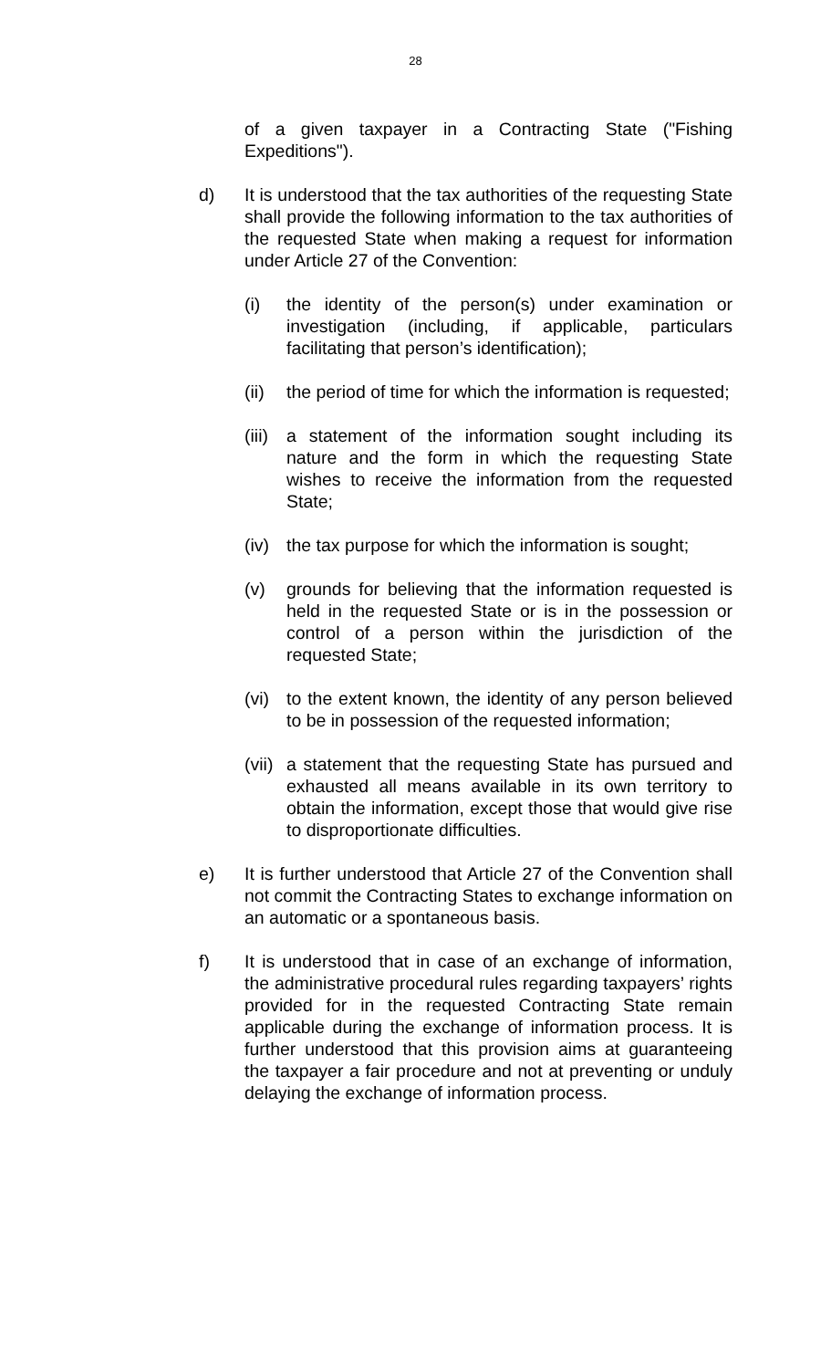28
of a given taxpayer in a Contracting State ("Fishing Expeditions").
d) It is understood that the tax authorities of the requesting State shall provide the following information to the tax authorities of the requested State when making a request for information under Article 27 of the Convention:
(i) the identity of the person(s) under examination or investigation (including, if applicable, particulars facilitating that person’s identification);
(ii)
the period of time for which the information is requested;
(iii)
a statement of the information sought including its nature and the form in which the requesting State wishes to receive the information from the requested State;
(iv)
the tax purpose for which the information is sought;
(v) grounds for believing that the information requested is held in the requested State or is in the possession or control of a person within the jurisdiction of the requested State;
(vi)
to the extent known, the identity of any person believed to be in possession of the requested information;
(vii)
a statement that the requesting State has pursued and exhausted all means available in its own territory to obtain the information, except those that would give rise to disproportionate difficulties.
e) It is further understood that Article 27 of the Convention shall not commit the Contracting States to exchange information on an automatic or a spontaneous basis.
f) It is understood that in case of an exchange of information, the administrative procedural rules regarding taxpayers’ rights provided for in the requested Contracting State remain applicable during the exchange of information process. It is further understood that this provision aims at guaranteeing the taxpayer a fair procedure and not at preventing or unduly delaying the exchange of information process.